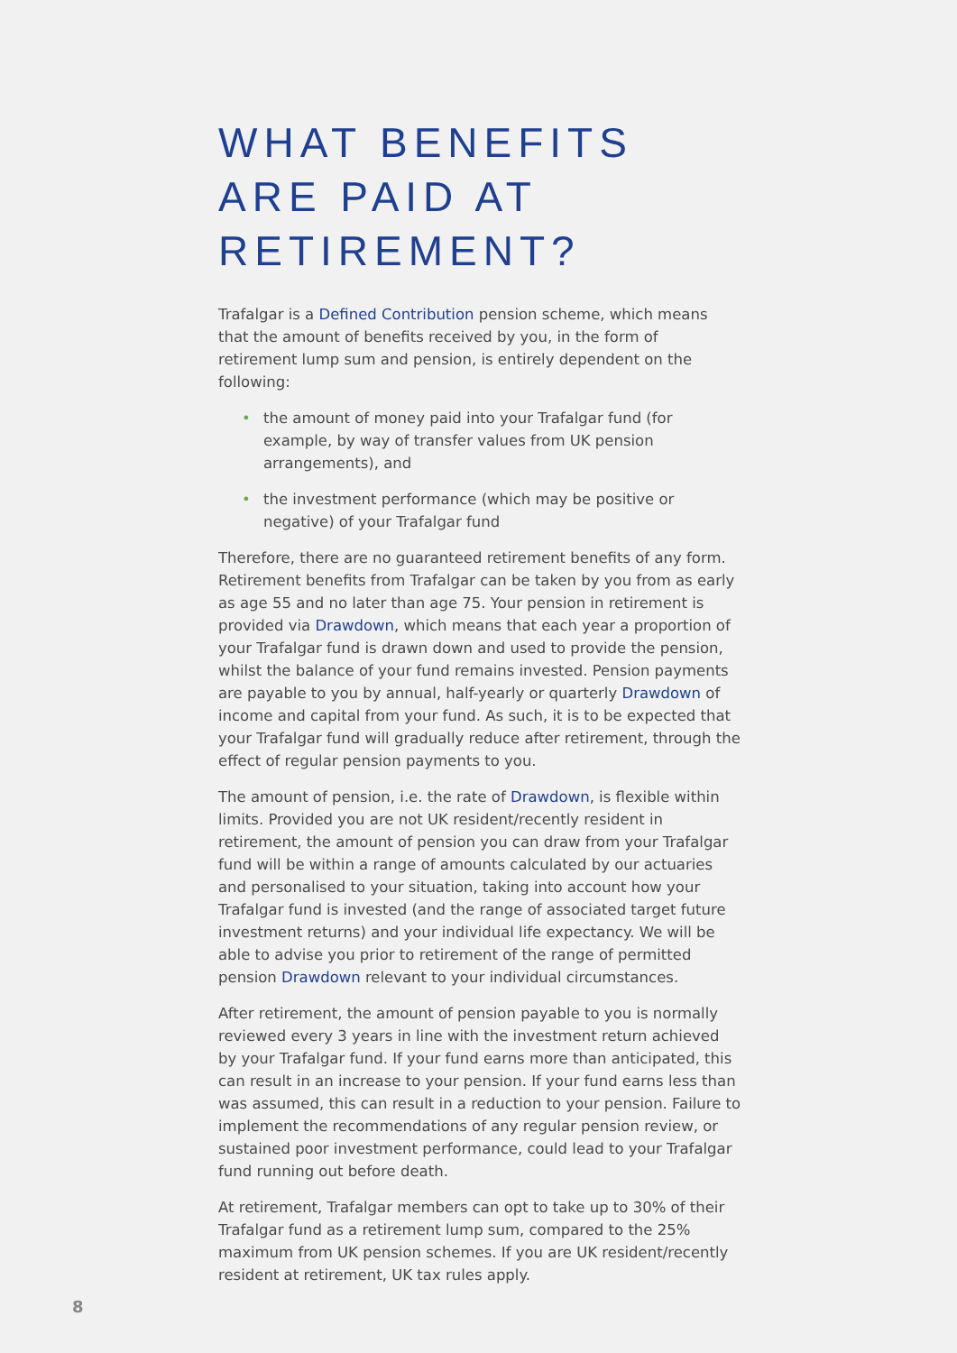WHAT BENEFITS ARE PAID AT RETIREMENT?
Trafalgar is a Defined Contribution pension scheme, which means that the amount of benefits received by you, in the form of retirement lump sum and pension, is entirely dependent on the following:
• the amount of money paid into your Trafalgar fund (for example, by way of transfer values from UK pension arrangements), and
• the investment performance (which may be positive or negative) of your Trafalgar fund
Therefore, there are no guaranteed retirement benefits of any form. Retirement benefits from Trafalgar can be taken by you from as early as age 55 and no later than age 75. Your pension in retirement is provided via Drawdown, which means that each year a proportion of your Trafalgar fund is drawn down and used to provide the pension, whilst the balance of your fund remains invested. Pension payments are payable to you by annual, half-yearly or quarterly Drawdown of income and capital from your fund. As such, it is to be expected that your Trafalgar fund will gradually reduce after retirement, through the effect of regular pension payments to you.
The amount of pension, i.e. the rate of Drawdown, is flexible within limits. Provided you are not UK resident/recently resident in retirement, the amount of pension you can draw from your Trafalgar fund will be within a range of amounts calculated by our actuaries and personalised to your situation, taking into account how your Trafalgar fund is invested (and the range of associated target future investment returns) and your individual life expectancy. We will be able to advise you prior to retirement of the range of permitted pension Drawdown relevant to your individual circumstances.
After retirement, the amount of pension payable to you is normally reviewed every 3 years in line with the investment return achieved by your Trafalgar fund. If your fund earns more than anticipated, this can result in an increase to your pension. If your fund earns less than was assumed, this can result in a reduction to your pension. Failure to implement the recommendations of any regular pension review, or sustained poor investment performance, could lead to your Trafalgar fund running out before death.
At retirement, Trafalgar members can opt to take up to 30% of their Trafalgar fund as a retirement lump sum, compared to the 25% maximum from UK pension schemes. If you are UK resident/recently resident at retirement, UK tax rules apply.
8